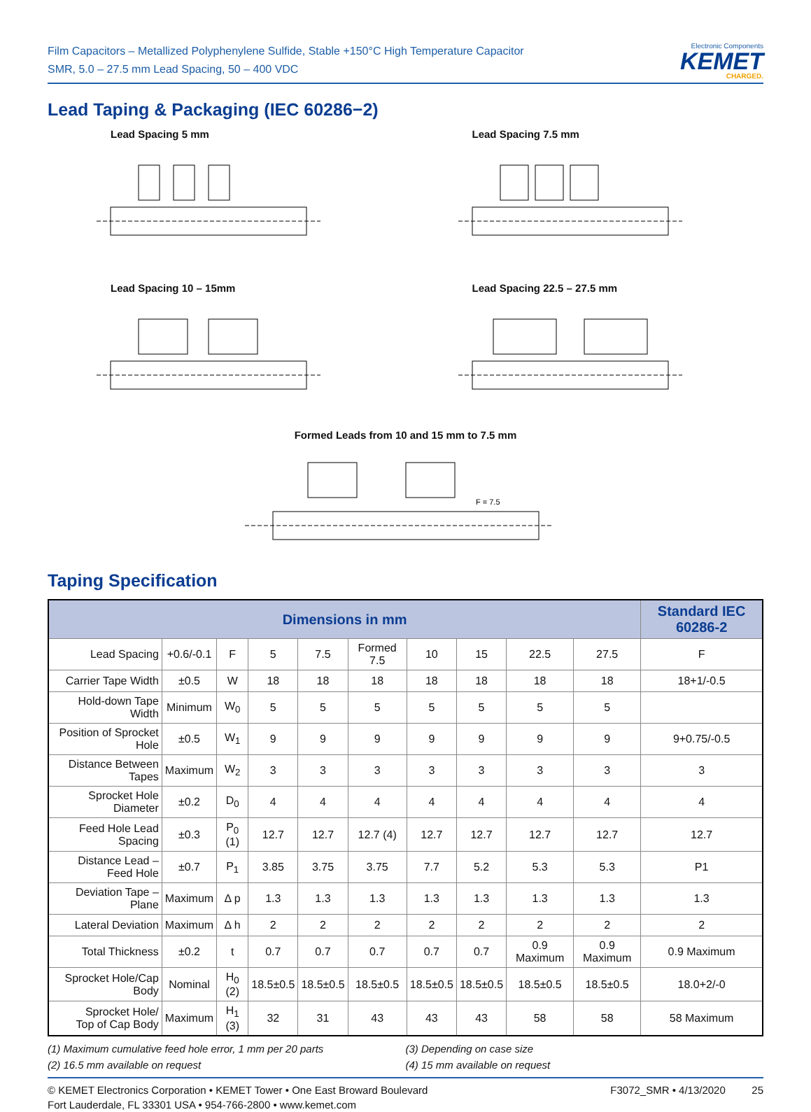Film Capacitors – Metallized Polyphenylene Sulfide, Stable +150°C High Temperature Capacitor
SMR, 5.0 – 27.5 mm Lead Spacing, 50 – 400 VDC
Electronic Components
KEMET
CHARGED.
Lead Taping & Packaging (IEC 60286−2)
Lead Spacing 5 mm
Lead Spacing 7.5 mm
Lead Spacing 10 – 15mm
Lead Spacing 22.5 – 27.5 mm
Formed Leads from 10 and 15 mm to 7.5 mm
F = 7.5
Taping Specification
| Dimensions in mm | | | | | | | | | | Standard IEC 60286-2 |
| --- | --- | --- | --- | --- | --- | --- | --- | --- | --- | --- |
| Lead Spacing | +0.6/-0.1 | F | 5 | 7.5 | Formed 7.5 | 10 | 15 | 22.5 | 27.5 | F |
| Carrier Tape Width | ±0.5 | W | 18 | 18 | 18 | 18 | 18 | 18 | 18 | 18+1/-0.5 |
| Hold-down Tape Width | Minimum | W<sub>0</sub> | 5 | 5 | 5 | 5 | 5 | 5 | 5 | |
| Position of Sprocket Hole | ±0.5 | W<sub>1</sub> | 9 | 9 | 9 | 9 | 9 | 9 | 9 | 9+0.75/-0.5 |
| Distance Between Tapes | Maximum | W<sub>2</sub> | 3 | 3 | 3 | 3 | 3 | 3 | 3 | 3 |
| Sprocket Hole Diameter | ±0.2 | D<sub>0</sub> | 4 | 4 | 4 | 4 | 4 | 4 | 4 | 4 |
| Feed Hole Lead Spacing | ±0.3 | P<sub>0</sub> (1) | 12.7 | 12.7 | 12.7 (4) | 12.7 | 12.7 | 12.7 | 12.7 | 12.7 |
| Distance Lead – Feed Hole | ±0.7 | P<sub>1</sub> | 3.85 | 3.75 | 3.75 | 7.7 | 5.2 | 5.3 | 5.3 | P1 |
| Deviation Tape – Plane | Maximum | Δ p | 1.3 | 1.3 | 1.3 | 1.3 | 1.3 | 1.3 | 1.3 | 1.3 |
| Lateral Deviation | Maximum | Δ h | 2 | 2 | 2 | 2 | 2 | 2 | 2 | 2 |
| Total Thickness | ±0.2 | t | 0.7 | 0.7 | 0.7 | 0.7 | 0.7 | 0.9 Maximum | 0.9 Maximum | 0.9 Maximum |
| Sprocket Hole/Cap Body | Nominal | H<sub>0</sub> (2) | 18.5±0.5 | 18.5±0.5 | 18.5±0.5 | 18.5±0.5 | 18.5±0.5 | 18.5±0.5 | 18.5±0.5 | 18.0+2/-0 |
| Sprocket Hole/ Top of Cap Body | Maximum | H<sub>1</sub> (3) | 32 | 31 | 43 | 43 | 43 | 58 | 58 | 58 Maximum |
(1) Maximum cumulative feed hole error, 1 mm per 20 parts
(2) 16.5 mm available on request
(3) Depending on case size
(4) 15 mm available on request
© KEMET Electronics Corporation • KEMET Tower • One East Broward Boulevard
Fort Lauderdale, FL 33301 USA • 954-766-2800 • www.kemet.com
F3072_SMR • 4/13/2020 25